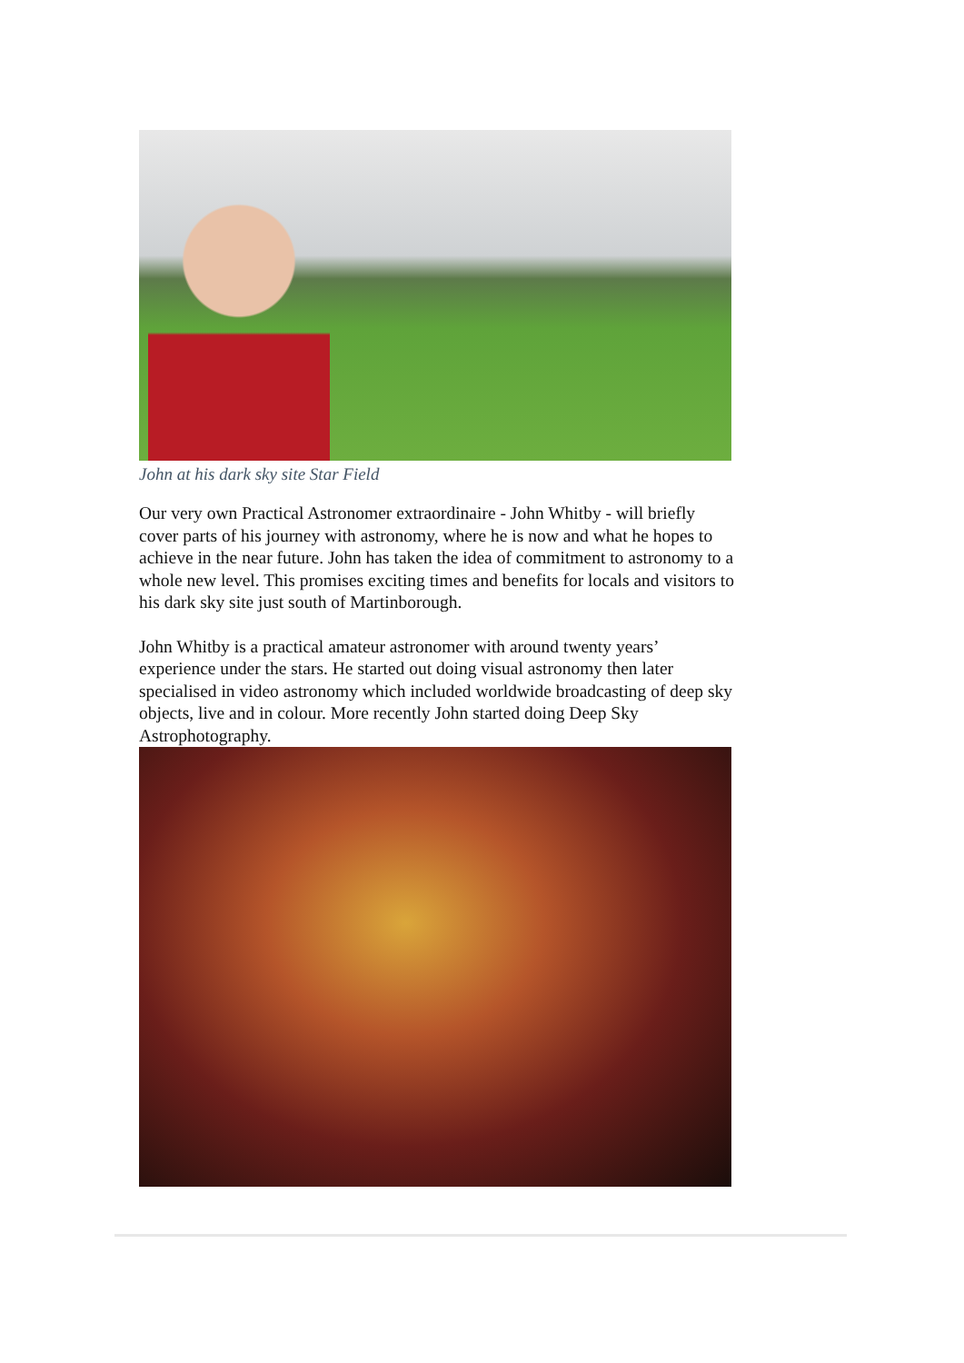John at his dark sky site Star Field
Our very own Practical Astronomer extraordinaire - John Whitby - will briefly cover parts of his journey with astronomy, where he is now and what he hopes to achieve in the near future. John has taken the idea of commitment to astronomy to a whole new level. This promises exciting times and benefits for locals and visitors to his dark sky site just south of Martinborough.
John Whitby is a practical amateur astronomer with around twenty years’ experience under the stars. He started out doing visual astronomy then later specialised in video astronomy which included worldwide broadcasting of deep sky objects, live and in colour. More recently John started doing Deep Sky Astrophotography.